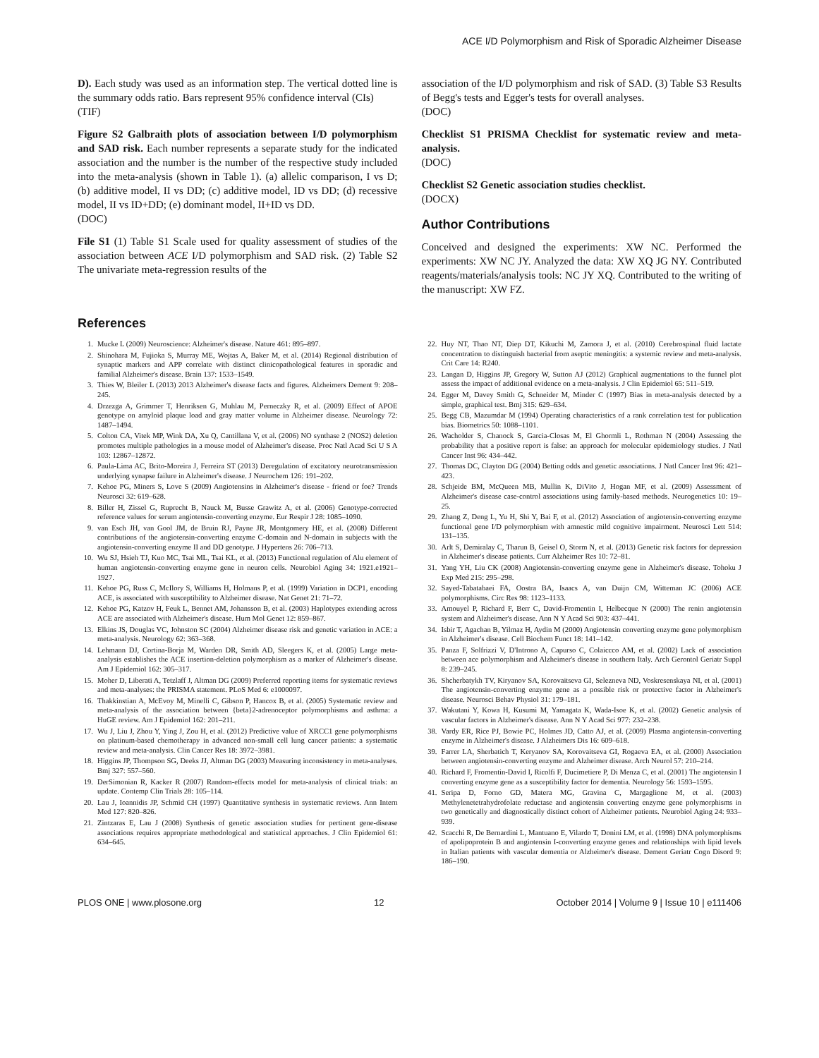ACE I/D Polymorphism and Risk of Sporadic Alzheimer Disease
D). Each study was used as an information step. The vertical dotted line is the summary odds ratio. Bars represent 95% confidence interval (CIs)
(TIF)
Figure S2 Galbraith plots of association between I/D polymorphism and SAD risk. Each number represents a separate study for the indicated association and the number is the number of the respective study included into the meta-analysis (shown in Table 1). (a) allelic comparison, I vs D; (b) additive model, II vs DD; (c) additive model, ID vs DD; (d) recessive model, II vs ID+DD; (e) dominant model, II+ID vs DD.
(DOC)
File S1 (1) Table S1 Scale used for quality assessment of studies of the association between ACE I/D polymorphism and SAD risk. (2) Table S2 The univariate meta-regression results of the
association of the I/D polymorphism and risk of SAD. (3) Table S3 Results of Begg's tests and Egger's tests for overall analyses.
(DOC)
Checklist S1 PRISMA Checklist for systematic review and meta-analysis.
(DOC)
Checklist S2 Genetic association studies checklist.
(DOCX)
Author Contributions
Conceived and designed the experiments: XW NC. Performed the experiments: XW NC JY. Analyzed the data: XW XQ JG NY. Contributed reagents/materials/analysis tools: NC JY XQ. Contributed to the writing of the manuscript: XW FZ.
References
1. Mucke L (2009) Neuroscience: Alzheimer's disease. Nature 461: 895–897.
2. Shinohara M, Fujioka S, Murray ME, Wojtas A, Baker M, et al. (2014) Regional distribution of synaptic markers and APP correlate with distinct clinicopathological features in sporadic and familial Alzheimer's disease. Brain 137: 1533–1549.
3. Thies W, Bleiler L (2013) 2013 Alzheimer's disease facts and figures. Alzheimers Dement 9: 208–245.
4. Drzezga A, Grimmer T, Henriksen G, Muhlau M, Perneczky R, et al. (2009) Effect of APOE genotype on amyloid plaque load and gray matter volume in Alzheimer disease. Neurology 72: 1487–1494.
5. Colton CA, Vitek MP, Wink DA, Xu Q, Cantillana V, et al. (2006) NO synthase 2 (NOS2) deletion promotes multiple pathologies in a mouse model of Alzheimer's disease. Proc Natl Acad Sci U S A 103: 12867–12872.
6. Paula-Lima AC, Brito-Moreira J, Ferreira ST (2013) Deregulation of excitatory neurotransmission underlying synapse failure in Alzheimer's disease. J Neurochem 126: 191–202.
7. Kehoe PG, Miners S, Love S (2009) Angiotensins in Alzheimer's disease - friend or foe? Trends Neurosci 32: 619–628.
8. Biller H, Zissel G, Ruprecht B, Nauck M, Busse Grawitz A, et al. (2006) Genotype-corrected reference values for serum angiotensin-converting enzyme. Eur Respir J 28: 1085–1090.
9. van Esch JH, van Gool JM, de Bruin RJ, Payne JR, Montgomery HE, et al. (2008) Different contributions of the angiotensin-converting enzyme C-domain and N-domain in subjects with the angiotensin-converting enzyme II and DD genotype. J Hypertens 26: 706–713.
10. Wu SJ, Hsieh TJ, Kuo MC, Tsai ML, Tsai KL, et al. (2013) Functional regulation of Alu element of human angiotensin-converting enzyme gene in neuron cells. Neurobiol Aging 34: 1921.e1921–1927.
11. Kehoe PG, Russ C, McIlory S, Williams H, Holmans P, et al. (1999) Variation in DCP1, encoding ACE, is associated with susceptibility to Alzheimer disease. Nat Genet 21: 71–72.
12. Kehoe PG, Katzov H, Feuk L, Bennet AM, Johansson B, et al. (2003) Haplotypes extending across ACE are associated with Alzheimer's disease. Hum Mol Genet 12: 859–867.
13. Elkins JS, Douglas VC, Johnston SC (2004) Alzheimer disease risk and genetic variation in ACE: a meta-analysis. Neurology 62: 363–368.
14. Lehmann DJ, Cortina-Borja M, Warden DR, Smith AD, Sleegers K, et al. (2005) Large meta-analysis establishes the ACE insertion-deletion polymorphism as a marker of Alzheimer's disease. Am J Epidemiol 162: 305–317.
15. Moher D, Liberati A, Tetzlaff J, Altman DG (2009) Preferred reporting items for systematic reviews and meta-analyses: the PRISMA statement. PLoS Med 6: e1000097.
16. Thakkinstian A, McEvoy M, Minelli C, Gibson P, Hancox B, et al. (2005) Systematic review and meta-analysis of the association between {beta}2-adrenoceptor polymorphisms and asthma: a HuGE review. Am J Epidemiol 162: 201–211.
17. Wu J, Liu J, Zhou Y, Ying J, Zou H, et al. (2012) Predictive value of XRCC1 gene polymorphisms on platinum-based chemotherapy in advanced non-small cell lung cancer patients: a systematic review and meta-analysis. Clin Cancer Res 18: 3972–3981.
18. Higgins JP, Thompson SG, Deeks JJ, Altman DG (2003) Measuring inconsistency in meta-analyses. Bmj 327: 557–560.
19. DerSimonian R, Kacker R (2007) Random-effects model for meta-analysis of clinical trials: an update. Contemp Clin Trials 28: 105–114.
20. Lau J, Ioannidis JP, Schmid CH (1997) Quantitative synthesis in systematic reviews. Ann Intern Med 127: 820–826.
21. Zintzaras E, Lau J (2008) Synthesis of genetic association studies for pertinent gene-disease associations requires appropriate methodological and statistical approaches. J Clin Epidemiol 61: 634–645.
22. Huy NT, Thao NT, Diep DT, Kikuchi M, Zamora J, et al. (2010) Cerebrospinal fluid lactate concentration to distinguish bacterial from aseptic meningitis: a systemic review and meta-analysis. Crit Care 14: R240.
23. Langan D, Higgins JP, Gregory W, Sutton AJ (2012) Graphical augmentations to the funnel plot assess the impact of additional evidence on a meta-analysis. J Clin Epidemiol 65: 511–519.
24. Egger M, Davey Smith G, Schneider M, Minder C (1997) Bias in meta-analysis detected by a simple, graphical test. Bmj 315: 629–634.
25. Begg CB, Mazumdar M (1994) Operating characteristics of a rank correlation test for publication bias. Biometrics 50: 1088–1101.
26. Wacholder S, Chanock S, Garcia-Closas M, El Ghormli L, Rothman N (2004) Assessing the probability that a positive report is false: an approach for molecular epidemiology studies. J Natl Cancer Inst 96: 434–442.
27. Thomas DC, Clayton DG (2004) Betting odds and genetic associations. J Natl Cancer Inst 96: 421–423.
28. Schjeide BM, McQueen MB, Mullin K, DiVito J, Hogan MF, et al. (2009) Assessment of Alzheimer's disease case-control associations using family-based methods. Neurogenetics 10: 19–25.
29. Zhang Z, Deng L, Yu H, Shi Y, Bai F, et al. (2012) Association of angiotensin-converting enzyme functional gene I/D polymorphism with amnestic mild cognitive impairment. Neurosci Lett 514: 131–135.
30. Arlt S, Demiralay C, Tharun B, Geisel O, Storm N, et al. (2013) Genetic risk factors for depression in Alzheimer's disease patients. Curr Alzheimer Res 10: 72–81.
31. Yang YH, Liu CK (2008) Angiotensin-converting enzyme gene in Alzheimer's disease. Tohoku J Exp Med 215: 295–298.
32. Sayed-Tabatabaei FA, Oostra BA, Isaacs A, van Duijn CM, Witteman JC (2006) ACE polymorphisms. Circ Res 98: 1123–1133.
33. Amouyel P, Richard F, Berr C, David-Fromentin I, Helbecque N (2000) The renin angiotensin system and Alzheimer's disease. Ann N Y Acad Sci 903: 437–441.
34. Isbir T, Agachan B, Yilmaz H, Aydin M (2000) Angiotensin converting enzyme gene polymorphism in Alzheimer's disease. Cell Biochem Funct 18: 141–142.
35. Panza F, Solfrizzi V, D'Introno A, Capurso C, Colaiccco AM, et al. (2002) Lack of association between ace polymorphism and Alzheimer's disease in southern Italy. Arch Gerontol Geriatr Suppl 8: 239–245.
36. Shcherbatykh TV, Kiryanov SA, Korovaitseva GI, Selezneva ND, Voskresenskaya NI, et al. (2001) The angiotensin-converting enzyme gene as a possible risk or protective factor in Alzheimer's disease. Neurosci Behav Physiol 31: 179–181.
37. Wakutani Y, Kowa H, Kusumi M, Yamagata K, Wada-Isoe K, et al. (2002) Genetic analysis of vascular factors in Alzheimer's disease. Ann N Y Acad Sci 977: 232–238.
38. Vardy ER, Rice PJ, Bowie PC, Holmes JD, Catto AJ, et al. (2009) Plasma angiotensin-converting enzyme in Alzheimer's disease. J Alzheimers Dis 16: 609–618.
39. Farrer LA, Sherbatich T, Keryanov SA, Korovaitseva GI, Rogaeva EA, et al. (2000) Association between angiotensin-converting enzyme and Alzheimer disease. Arch Neurol 57: 210–214.
40. Richard F, Fromentin-David I, Ricolfi F, Ducimetiere P, Di Menza C, et al. (2001) The angiotensin I converting enzyme gene as a susceptibility factor for dementia. Neurology 56: 1593–1595.
41. Seripa D, Forno GD, Matera MG, Gravina C, Margaglione M, et al. (2003) Methylenetetrahydrofolate reductase and angiotensin converting enzyme gene polymorphisms in two genetically and diagnostically distinct cohort of Alzheimer patients. Neurobiol Aging 24: 933–939.
42. Scacchi R, De Bernardini L, Mantuano E, Vilardo T, Donini LM, et al. (1998) DNA polymorphisms of apolipoprotein B and angiotensin I-converting enzyme genes and relationships with lipid levels in Italian patients with vascular dementia or Alzheimer's disease. Dement Geriatr Cogn Disord 9: 186–190.
PLOS ONE | www.plosone.org 12 October 2014 | Volume 9 | Issue 10 | e111406